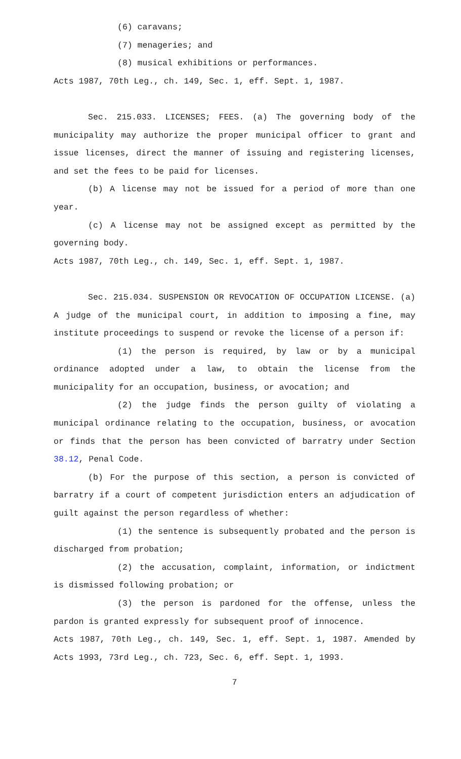(6) caravans;
(7) menageries; and
(8) musical exhibitions or performances.
Acts 1987, 70th Leg., ch. 149, Sec. 1, eff. Sept. 1, 1987.
Sec. 215.033. LICENSES; FEES. (a) The governing body of the municipality may authorize the proper municipal officer to grant and issue licenses, direct the manner of issuing and registering licenses, and set the fees to be paid for licenses.
(b) A license may not be issued for a period of more than one year.
(c) A license may not be assigned except as permitted by the governing body.
Acts 1987, 70th Leg., ch. 149, Sec. 1, eff. Sept. 1, 1987.
Sec. 215.034. SUSPENSION OR REVOCATION OF OCCUPATION LICENSE. (a) A judge of the municipal court, in addition to imposing a fine, may institute proceedings to suspend or revoke the license of a person if:
(1) the person is required, by law or by a municipal ordinance adopted under a law, to obtain the license from the municipality for an occupation, business, or avocation; and
(2) the judge finds the person guilty of violating a municipal ordinance relating to the occupation, business, or avocation or finds that the person has been convicted of barratry under Section 38.12, Penal Code.
(b) For the purpose of this section, a person is convicted of barratry if a court of competent jurisdiction enters an adjudication of guilt against the person regardless of whether:
(1) the sentence is subsequently probated and the person is discharged from probation;
(2) the accusation, complaint, information, or indictment is dismissed following probation; or
(3) the person is pardoned for the offense, unless the pardon is granted expressly for subsequent proof of innocence.
Acts 1987, 70th Leg., ch. 149, Sec. 1, eff. Sept. 1, 1987. Amended by Acts 1993, 73rd Leg., ch. 723, Sec. 6, eff. Sept. 1, 1993.
7